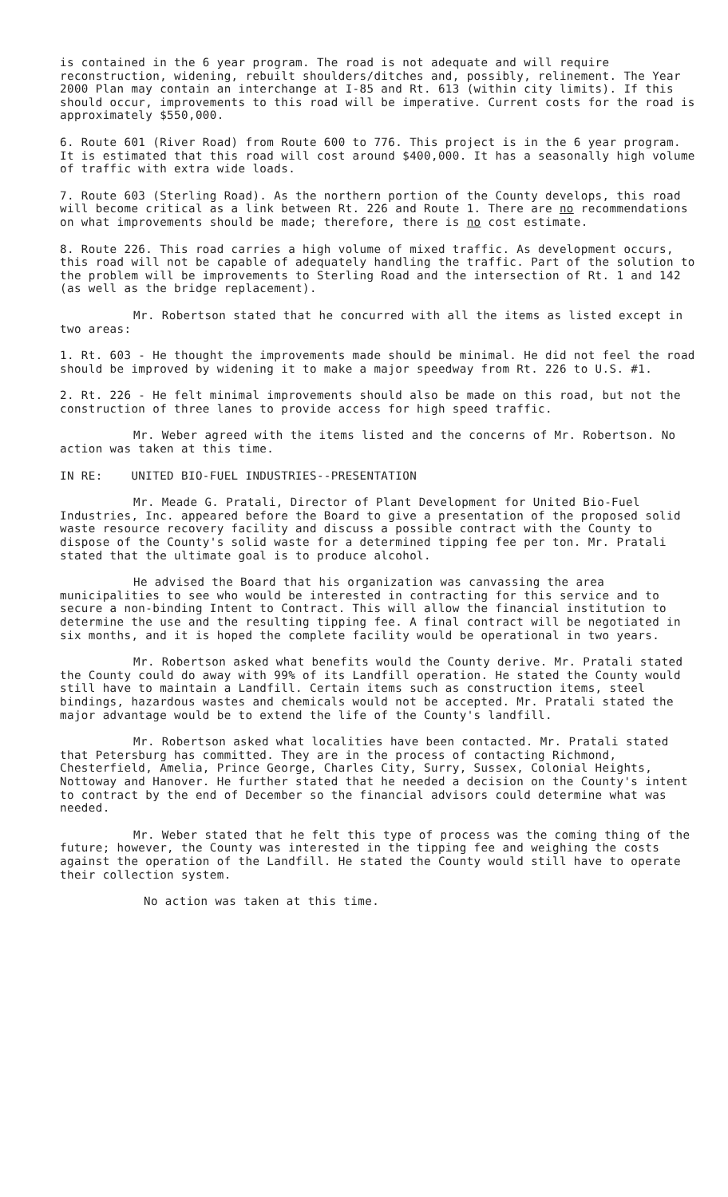is contained in the 6 year program. The road is not adequate and will require reconstruction, widening, rebuilt shoulders/ditches and, possibly, relinement. The Year 2000 Plan may contain an interchange at I-85 and Rt. 613 (within city limits). If this should occur, improvements to this road will be imperative. Current costs for the road is approximately $550,000.
6. Route 601 (River Road) from Route 600 to 776. This project is in the 6 year program. It is estimated that this road will cost around $400,000. It has a seasonally high volume of traffic with extra wide loads.
7. Route 603 (Sterling Road). As the northern portion of the County develops, this road will become critical as a link between Rt. 226 and Route 1. There are no recommendations on what improvements should be made; therefore, there is no cost estimate.
8. Route 226. This road carries a high volume of mixed traffic. As development occurs, this road will not be capable of adequately handling the traffic. Part of the solution to the problem will be improvements to Sterling Road and the intersection of Rt. 1 and 142 (as well as the bridge replacement).
Mr. Robertson stated that he concurred with all the items as listed except in two areas:
1. Rt. 603 - He thought the improvements made should be minimal. He did not feel the road should be improved by widening it to make a major speedway from Rt. 226 to U.S. #1.
2. Rt. 226 - He felt minimal improvements should also be made on this road, but not the construction of three lanes to provide access for high speed traffic.
Mr. Weber agreed with the items listed and the concerns of Mr. Robertson. No action was taken at this time.
IN RE: UNITED BIO-FUEL INDUSTRIES--PRESENTATION
Mr. Meade G. Pratali, Director of Plant Development for United Bio-Fuel Industries, Inc. appeared before the Board to give a presentation of the proposed solid waste resource recovery facility and discuss a possible contract with the County to dispose of the County's solid waste for a determined tipping fee per ton. Mr. Pratali stated that the ultimate goal is to produce alcohol.
He advised the Board that his organization was canvassing the area municipalities to see who would be interested in contracting for this service and to secure a non-binding Intent to Contract. This will allow the financial institution to determine the use and the resulting tipping fee. A final contract will be negotiated in six months, and it is hoped the complete facility would be operational in two years.
Mr. Robertson asked what benefits would the County derive. Mr. Pratali stated the County could do away with 99% of its Landfill operation. He stated the County would still have to maintain a Landfill. Certain items such as construction items, steel bindings, hazardous wastes and chemicals would not be accepted. Mr. Pratali stated the major advantage would be to extend the life of the County's landfill.
Mr. Robertson asked what localities have been contacted. Mr. Pratali stated that Petersburg has committed. They are in the process of contacting Richmond, Chesterfield, Amelia, Prince George, Charles City, Surry, Sussex, Colonial Heights, Nottoway and Hanover. He further stated that he needed a decision on the County's intent to contract by the end of December so the financial advisors could determine what was needed.
Mr. Weber stated that he felt this type of process was the coming thing of the future; however, the County was interested in the tipping fee and weighing the costs against the operation of the Landfill. He stated the County would still have to operate their collection system.
No action was taken at this time.